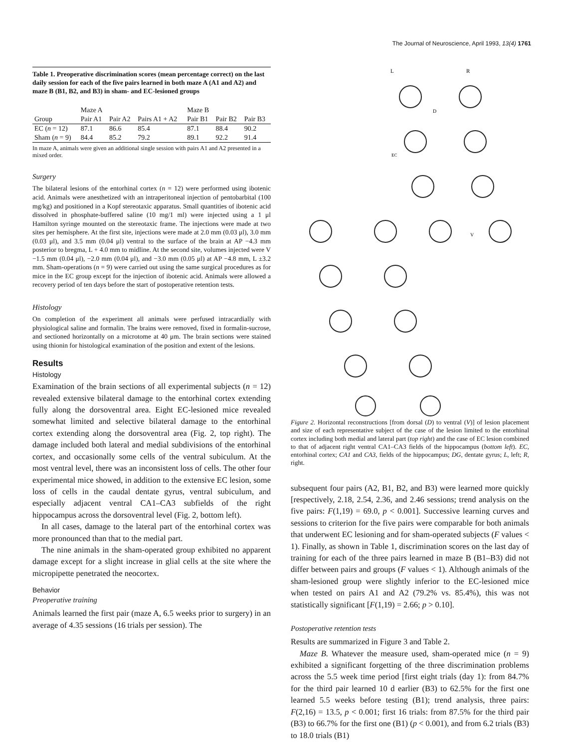The Journal of Neuroscience, April 1993, 13(4) 1761
Table 1. Preoperative discrimination scores (mean percentage correct) on the last daily session for each of the five pairs learned in both maze A (A1 and A2) and maze B (B1, B2, and B3) in sham- and EC-lesioned groups
| | Maze A | | | Maze B | | |
| --- | --- | --- | --- | --- | --- | --- |
| Group | Pair A1 | Pair A2 | Pairs A1 + A2 | Pair B1 | Pair B2 | Pair B3 |
| EC ( n = 12) | 87.1 | 86.6 | 85.4 | 87.1 | 88.4 | 90.2 |
| Sham ( n = 9) | 84.4 | 85.2 | 79.2 | 89.1 | 92.2 | 91.4 |
In maze A, animals were given an additional single session with pairs A1 and A2 presented in a mixed order.
Surgery
The bilateral lesions of the entorhinal cortex (n = 12) were performed using ibotenic acid. Animals were anesthetized with an intraperitoneal injection of pentobarbital (100 mg/kg) and positioned in a Kopf stereotaxic apparatus. Small quantities of ibotenic acid dissolved in phosphate-buffered saline (10 mg/1 ml) were injected using a 1 μl Hamilton syringe mounted on the stereotaxic frame. The injections were made at two sites per hemisphere. At the first site, injections were made at 2.0 mm (0.03 μl), 3.0 mm (0.03 μl), and 3.5 mm (0.04 μl) ventral to the surface of the brain at AP −4.3 mm posterior to bregma, L + 4.0 mm to midline. At the second site, volumes injected were V −1.5 mm (0.04 μl), −2.0 mm (0.04 μl), and −3.0 mm (0.05 μl) at AP −4.8 mm, L ±3.2 mm. Sham-operations (n = 9) were carried out using the same surgical procedures as for mice in the EC group except for the injection of ibotenic acid. Animals were allowed a recovery period of ten days before the start of postoperative retention tests.
Histology
On completion of the experiment all animals were perfused intracardially with physiological saline and formalin. The brains were removed, fixed in formalin-sucrose, and sectioned horizontally on a microtome at 40 μm. The brain sections were stained using thionin for histological examination of the position and extent of the lesions.
Results
Histology
Examination of the brain sections of all experimental subjects (n = 12) revealed extensive bilateral damage to the entorhinal cortex extending fully along the dorsoventral area. Eight EC-lesioned mice revealed somewhat limited and selective bilateral damage to the entorhinal cortex extending along the dorsoventral area (Fig. 2, top right). The damage included both lateral and medial subdivisions of the entorhinal cortex, and occasionally some cells of the ventral subiculum. At the most ventral level, there was an inconsistent loss of cells. The other four experimental mice showed, in addition to the extensive EC lesion, some loss of cells in the caudal dentate gyrus, ventral subiculum, and especially adjacent ventral CA1–CA3 subfields of the right hippocampus across the dorsoventral level (Fig. 2, bottom left).
In all cases, damage to the lateral part of the entorhinal cortex was more pronounced than that to the medial part.
The nine animals in the sham-operated group exhibited no apparent damage except for a slight increase in glial cells at the site where the micropipette penetrated the neocortex.
Behavior
Preoperative training
Animals learned the first pair (maze A, 6.5 weeks prior to surgery) in an average of 4.35 sessions (16 trials per session). The
L
R
D
EC
V
Figure 2. Horizontal reconstructions [from dorsal (D) to ventral (V)] of lesion placement and size of each representative subject of the case of the lesion limited to the entorhinal cortex including both medial and lateral part (top right) and the case of EC lesion combined to that of adjacent right ventral CA1–CA3 fields of the hippocampus (bottom left). EC, entorhinal cortex; CA1 and CA3, fields of the hippocampus; DG, dentate gyrus; L, left; R, right.
subsequent four pairs (A2, B1, B2, and B3) were learned more quickly [respectively, 2.18, 2.54, 2.36, and 2.46 sessions; trend analysis on the five pairs: F(1,19) = 69.0, p < 0.001]. Successive learning curves and sessions to criterion for the five pairs were comparable for both animals that underwent EC lesioning and for sham-operated subjects (F values < 1). Finally, as shown in Table 1, discrimination scores on the last day of training for each of the three pairs learned in maze B (B1–B3) did not differ between pairs and groups (F values < 1). Although animals of the sham-lesioned group were slightly inferior to the EC-lesioned mice when tested on pairs A1 and A2 (79.2% vs. 85.4%), this was not statistically significant [F(1,19) = 2.66; p > 0.10].
Postoperative retention tests
Results are summarized in Figure 3 and Table 2.
Maze B. Whatever the measure used, sham-operated mice (n = 9) exhibited a significant forgetting of the three discrimination problems across the 5.5 week time period [first eight trials (day 1): from 84.7% for the third pair learned 10 d earlier (B3) to 62.5% for the first one learned 5.5 weeks before testing (B1); trend analysis, three pairs: F(2,16) = 13.5, p < 0.001; first 16 trials: from 87.5% for the third pair (B3) to 66.7% for the first one (B1) (p < 0.001), and from 6.2 trials (B3) to 18.0 trials (B1)